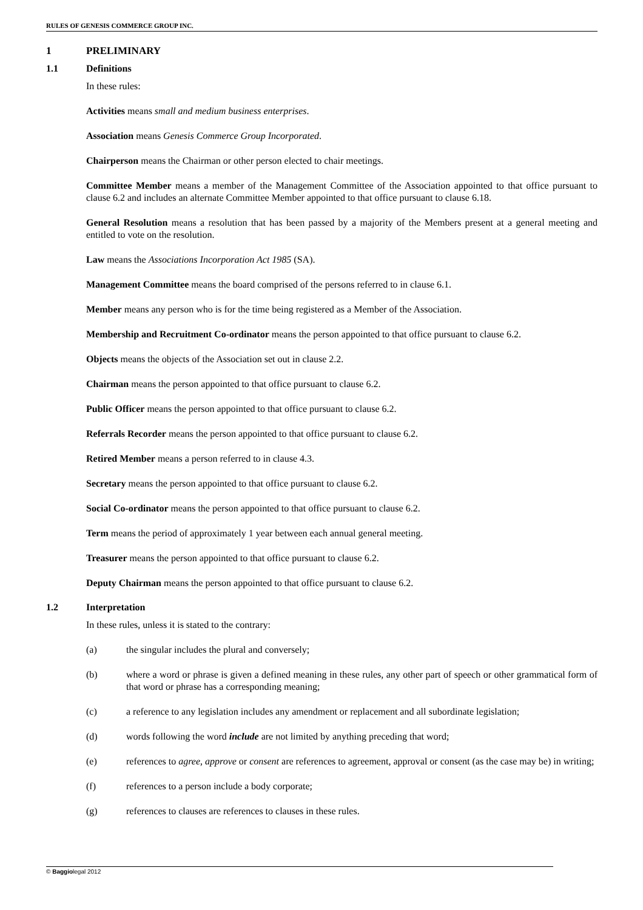RULES OF GENESIS COMMERCE GROUP INC.
1 PRELIMINARY
1.1 Definitions
In these rules:
Activities means small and medium business enterprises.
Association means Genesis Commerce Group Incorporated.
Chairperson means the Chairman or other person elected to chair meetings.
Committee Member means a member of the Management Committee of the Association appointed to that office pursuant to clause 6.2 and includes an alternate Committee Member appointed to that office pursuant to clause 6.18.
General Resolution means a resolution that has been passed by a majority of the Members present at a general meeting and entitled to vote on the resolution.
Law means the Associations Incorporation Act 1985 (SA).
Management Committee means the board comprised of the persons referred to in clause 6.1.
Member means any person who is for the time being registered as a Member of the Association.
Membership and Recruitment Co-ordinator means the person appointed to that office pursuant to clause 6.2.
Objects means the objects of the Association set out in clause 2.2.
Chairman means the person appointed to that office pursuant to clause 6.2.
Public Officer means the person appointed to that office pursuant to clause 6.2.
Referrals Recorder means the person appointed to that office pursuant to clause 6.2.
Retired Member means a person referred to in clause 4.3.
Secretary means the person appointed to that office pursuant to clause 6.2.
Social Co-ordinator means the person appointed to that office pursuant to clause 6.2.
Term means the period of approximately 1 year between each annual general meeting.
Treasurer means the person appointed to that office pursuant to clause 6.2.
Deputy Chairman means the person appointed to that office pursuant to clause 6.2.
1.2 Interpretation
In these rules, unless it is stated to the contrary:
(a) the singular includes the plural and conversely;
(b) where a word or phrase is given a defined meaning in these rules, any other part of speech or other grammatical form of that word or phrase has a corresponding meaning;
(c) a reference to any legislation includes any amendment or replacement and all subordinate legislation;
(d) words following the word include are not limited by anything preceding that word;
(e) references to agree, approve or consent are references to agreement, approval or consent (as the case may be) in writing;
(f) references to a person include a body corporate;
(g) references to clauses are references to clauses in these rules.
© Baggiolegal 2012